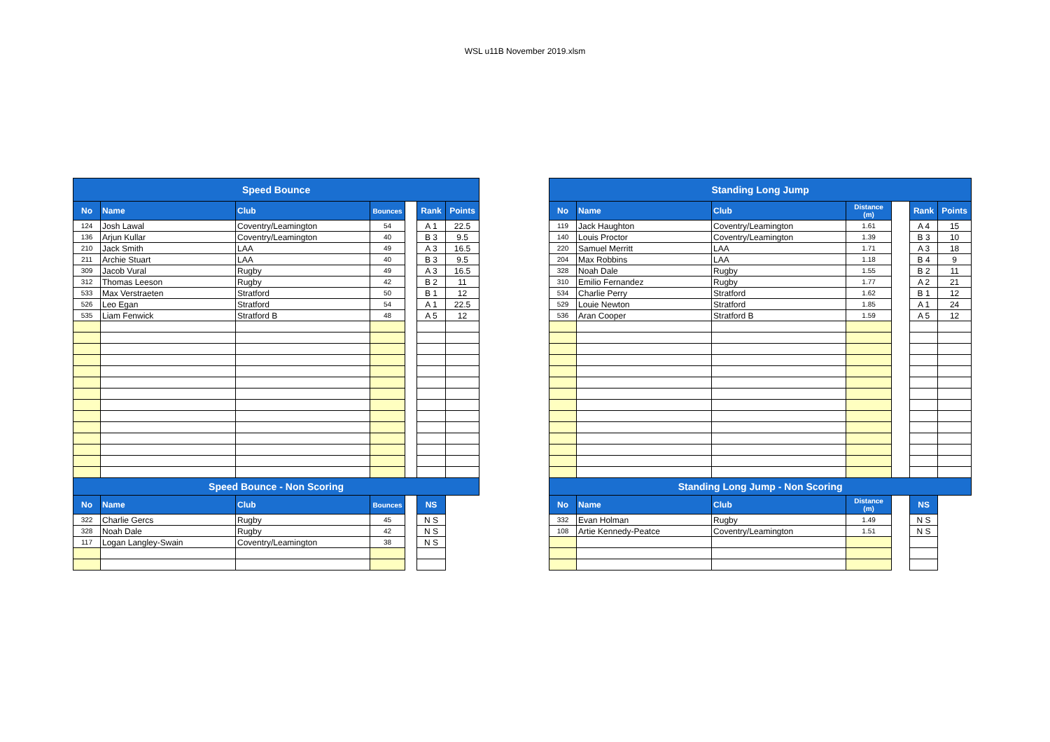WSL u11B November 2019.xlsm
| Speed Bounce | | | | | | |
| --- | --- | --- | --- | --- | --- | --- |
| No | Name | Club | Bounces | | Rank | Points |
| 124 | Josh Lawal | Coventry/Leamington | 54 | | A 1 | 22.5 |
| 136 | Arjun Kullar | Coventry/Leamington | 40 | | B 3 | 9.5 |
| 210 | Jack Smith | LAA | 49 | | A 3 | 16.5 |
| 211 | Archie Stuart | LAA | 40 | | B 3 | 9.5 |
| 309 | Jacob Vural | Rugby | 49 | | A 3 | 16.5 |
| 312 | Thomas Leeson | Rugby | 42 | | B 2 | 11 |
| 533 | Max Verstraeten | Stratford | 50 | | B 1 | 12 |
| 526 | Leo Egan | Stratford | 54 | | A 1 | 22.5 |
| 535 | Liam Fenwick | Stratford B | 48 | | A 5 | 12 |
| Speed Bounce - Non Scoring | | | | | | |
| No | Name | Club | Bounces | | NS | |
| 322 | Charlie Gercs | Rugby | 45 | | N S | |
| 328 | Noah Dale | Rugby | 42 | | N S | |
| 117 | Logan Langley-Swain | Coventry/Leamington | 38 | | N S | |
| Standing Long Jump | | | | | | |
| --- | --- | --- | --- | --- | --- | --- |
| No | Name | Club | Distance (m) | | Rank | Points |
| 119 | Jack Haughton | Coventry/Leamington | 1.61 | | A 4 | 15 |
| 140 | Louis Proctor | Coventry/Leamington | 1.39 | | B 3 | 10 |
| 220 | Samuel Merritt | LAA | 1.71 | | A 3 | 18 |
| 204 | Max Robbins | LAA | 1.18 | | B 4 | 9 |
| 328 | Noah Dale | Rugby | 1.55 | | B 2 | 11 |
| 310 | Emilio Fernandez | Rugby | 1.77 | | A 2 | 21 |
| 534 | Charlie Perry | Stratford | 1.62 | | B 1 | 12 |
| 529 | Louie Newton | Stratford | 1.85 | | A 1 | 24 |
| 536 | Aran Cooper | Stratford B | 1.59 | | A 5 | 12 |
| Standing Long Jump - Non Scoring | | | | | | |
| No | Name | Club | Distance (m) | | NS | |
| 332 | Evan Holman | Rugby | 1.49 | | N S | |
| 108 | Artie Kennedy-Peatce | Coventry/Leamington | 1.51 | | N S | |